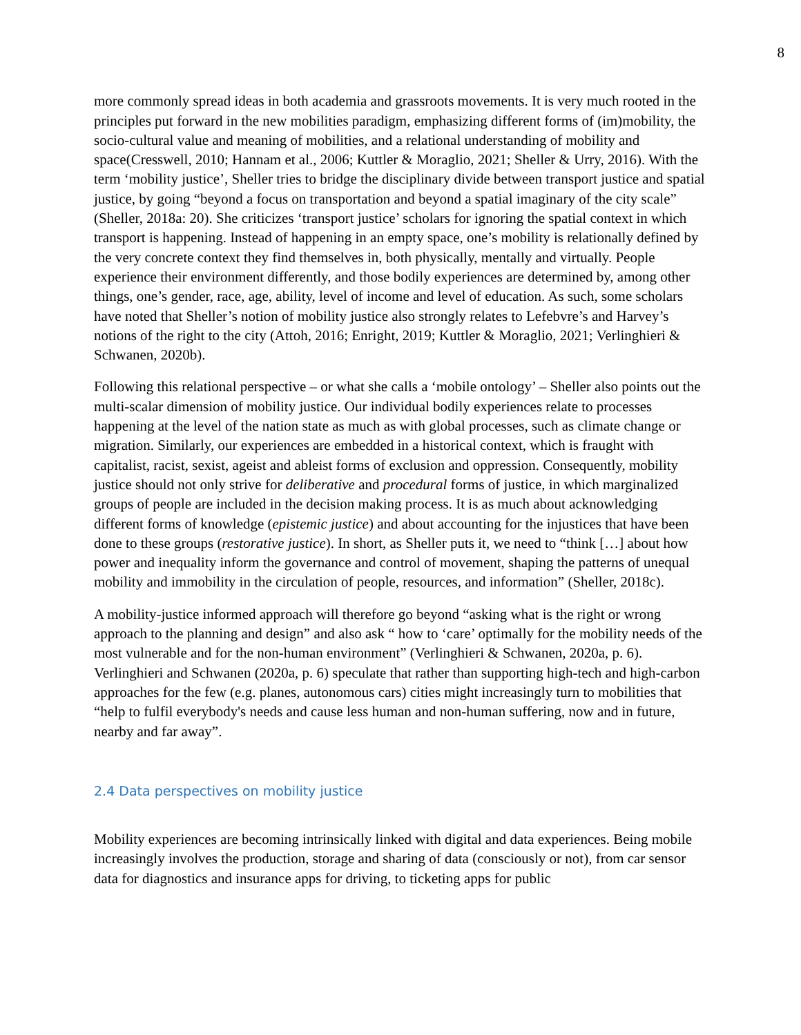8
more commonly spread ideas in both academia and grassroots movements. It is very much rooted in the principles put forward in the new mobilities paradigm, emphasizing different forms of (im)mobility, the socio-cultural value and meaning of mobilities, and a relational understanding of mobility and space(Cresswell, 2010; Hannam et al., 2006; Kuttler & Moraglio, 2021; Sheller & Urry, 2016). With the term ‘mobility justice’, Sheller tries to bridge the disciplinary divide between transport justice and spatial justice, by going “beyond a focus on transportation and beyond a spatial imaginary of the city scale” (Sheller, 2018a: 20). She criticizes ‘transport justice’ scholars for ignoring the spatial context in which transport is happening. Instead of happening in an empty space, one’s mobility is relationally defined by the very concrete context they find themselves in, both physically, mentally and virtually. People experience their environment differently, and those bodily experiences are determined by, among other things, one’s gender, race, age, ability, level of income and level of education. As such, some scholars have noted that Sheller’s notion of mobility justice also strongly relates to Lefebvre’s and Harvey’s notions of the right to the city (Attoh, 2016; Enright, 2019; Kuttler & Moraglio, 2021; Verlinghieri & Schwanen, 2020b).
Following this relational perspective – or what she calls a ‘mobile ontology’ – Sheller also points out the multi-scalar dimension of mobility justice. Our individual bodily experiences relate to processes happening at the level of the nation state as much as with global processes, such as climate change or migration. Similarly, our experiences are embedded in a historical context, which is fraught with capitalist, racist, sexist, ageist and ableist forms of exclusion and oppression. Consequently, mobility justice should not only strive for deliberative and procedural forms of justice, in which marginalized groups of people are included in the decision making process. It is as much about acknowledging different forms of knowledge (epistemic justice) and about accounting for the injustices that have been done to these groups (restorative justice). In short, as Sheller puts it, we need to “think […] about how power and inequality inform the governance and control of movement, shaping the patterns of unequal mobility and immobility in the circulation of people, resources, and information” (Sheller, 2018c).
A mobility-justice informed approach will therefore go beyond “asking what is the right or wrong approach to the planning and design” and also ask “ how to ‘care’ optimally for the mobility needs of the most vulnerable and for the non-human environment” (Verlinghieri & Schwanen, 2020a, p. 6). Verlinghieri and Schwanen (2020a, p. 6) speculate that rather than supporting high-tech and high-carbon approaches for the few (e.g. planes, autonomous cars) cities might increasingly turn to mobilities that “help to fulfil everybody's needs and cause less human and non-human suffering, now and in future, nearby and far away”.
2.4 Data perspectives on mobility justice
Mobility experiences are becoming intrinsically linked with digital and data experiences. Being mobile increasingly involves the production, storage and sharing of data (consciously or not), from car sensor data for diagnostics and insurance apps for driving, to ticketing apps for public